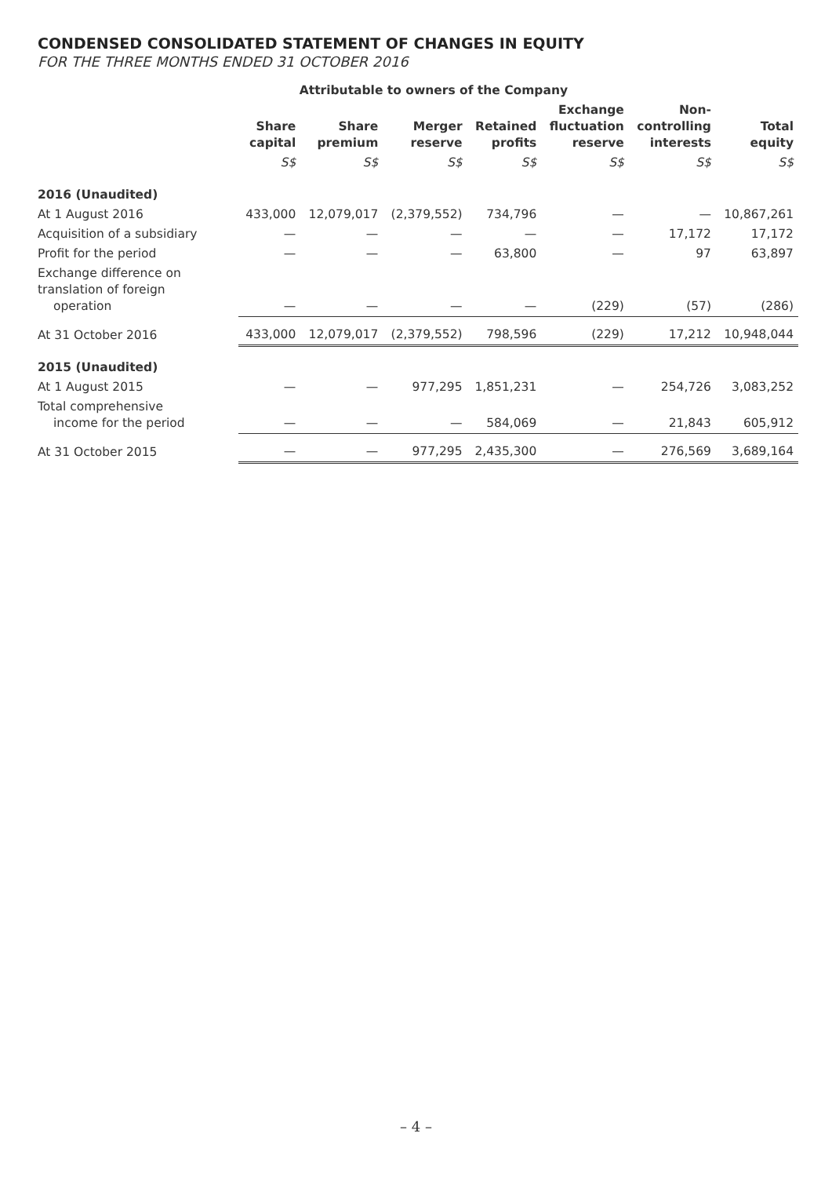CONDENSED CONSOLIDATED STATEMENT OF CHANGES IN EQUITY
FOR THE THREE MONTHS ENDED 31 OCTOBER 2016
| | Attributable to owners of the Company | | | | | | |
| --- | --- | --- | --- | --- | --- | --- | --- |
| | Share capital | Share premium | Merger reserve | Retained profits | Exchange fluctuation reserve | Non- controlling interests | Total equity |
| | S$ | S$ | S$ | S$ | S$ | S$ | S$ |
| 2016 (Unaudited) | | | | | | | |
| At 1 August 2016 | 433,000 | 12,079,017 | (2,379,552) | 734,796 | — | — | 10,867,261 |
| Acquisition of a subsidiary | — | — | — | — | — | 17,172 | 17,172 |
| Profit for the period | — | — | — | 63,800 | — | 97 | 63,897 |
| Exchange difference on translation of foreign operation | — | — | — | — | (229) | (57) | (286) |
| At 31 October 2016 | 433,000 | 12,079,017 | (2,379,552) | 798,596 | (229) | 17,212 | 10,948,044 |
| 2015 (Unaudited) | | | | | | | |
| At 1 August 2015 | — | — | 977,295 | 1,851,231 | — | 254,726 | 3,083,252 |
| Total comprehensive income for the period | — | — | — | 584,069 | — | 21,843 | 605,912 |
| At 31 October 2015 | — | — | 977,295 | 2,435,300 | — | 276,569 | 3,689,164 |
– 4 –